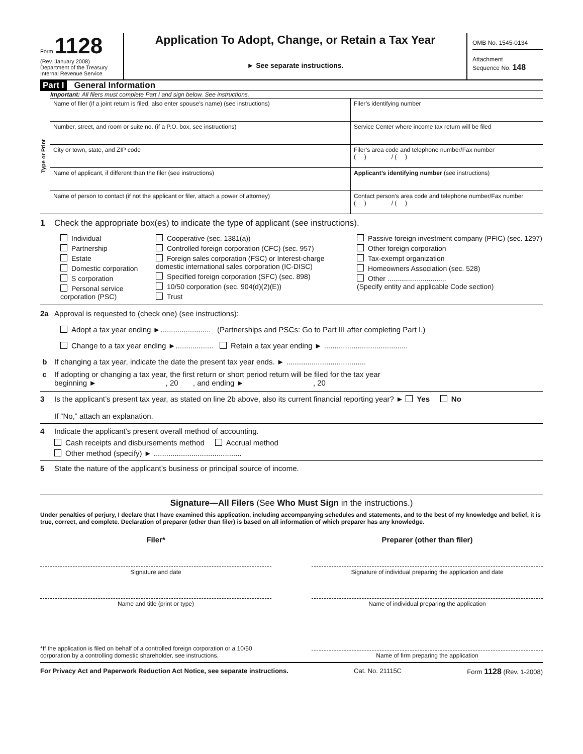Form 1128
(Rev. January 2008)
Department of the Treasury
Internal Revenue Service
Application To Adopt, Change, or Retain a Tax Year
► See separate instructions.
OMB No. 1545-0134
Attachment
Sequence No. 148
Part I General Information
Important: All filers must complete Part I and sign below. See instructions.
Type or Print
Name of filer (if a joint return is filed, also enter spouse’s name) (see instructions)
Filer’s identifying number
Number, street, and room or suite no. (if a P.O. box, see instructions)
Service Center where income tax return will be filed
City or town, state, and ZIP code
Filer’s area code and telephone number/Fax number
( ) / ( )
Name of applicant, if different than the filer (see instructions)
Applicant’s identifying number (see instructions)
Name of person to contact (if not the applicant or filer, attach a power of attorney)
Contact person’s area code and telephone number/Fax number
( ) / ( )
1 Check the appropriate box(es) to indicate the type of applicant (see instructions).
Individual
Partnership
Estate
Domestic corporation
S corporation
Personal service corporation (PSC)
Cooperative (sec. 1381(a))
Controlled foreign corporation (CFC) (sec. 957)
Foreign sales corporation (FSC) or Interest-charge domestic international sales corporation (IC-DISC)
Specified foreign corporation (SFC) (sec. 898)
10/50 corporation (sec. 904(d)(2)(E))
Trust
Passive foreign investment company (PFIC) (sec. 1297)
Other foreign corporation
Tax-exempt organization
Homeowners Association (sec. 528)
Other ..............................
(Specify entity and applicable Code section)
2a Approval is requested to (check one) (see instructions):
Adopt a tax year ending ►........................ (Partnerships and PSCs: Go to Part III after completing Part I.)
Change to a tax year ending ►.................. Retain a tax year ending ► ........................................
b If changing a tax year, indicate the date the present tax year ends. ► ......................................
c If adopting or changing a tax year, the first return or short period return will be filed for the tax year
beginning ► , 20 , and ending ► , 20
3 Is the applicant’s present tax year, as stated on line 2b above, also its current financial reporting year? ► Yes No
If “No,” attach an explanation.
4 Indicate the applicant’s present overall method of accounting.
Cash receipts and disbursements method Accrual method
Other method (specify) ► ..........................................
5 State the nature of the applicant’s business or principal source of income.
Signature—All Filers (See Who Must Sign in the instructions.)
Under penalties of perjury, I declare that I have examined this application, including accompanying schedules and statements, and to the best of my knowledge and belief, it is true, correct, and complete. Declaration of preparer (other than filer) is based on all information of which preparer has any knowledge.
Filer* Preparer (other than filer)
Signature and date Signature of individual preparing the application and date
Name and title (print or type) Name of individual preparing the application
*If the application is filed on behalf of a controlled foreign corporation or a 10/50 corporation by a controlling domestic shareholder, see instructions.
Name of firm preparing the application
For Privacy Act and Paperwork Reduction Act Notice, see separate instructions. Cat. No. 21115C Form 1128 (Rev. 1-2008)